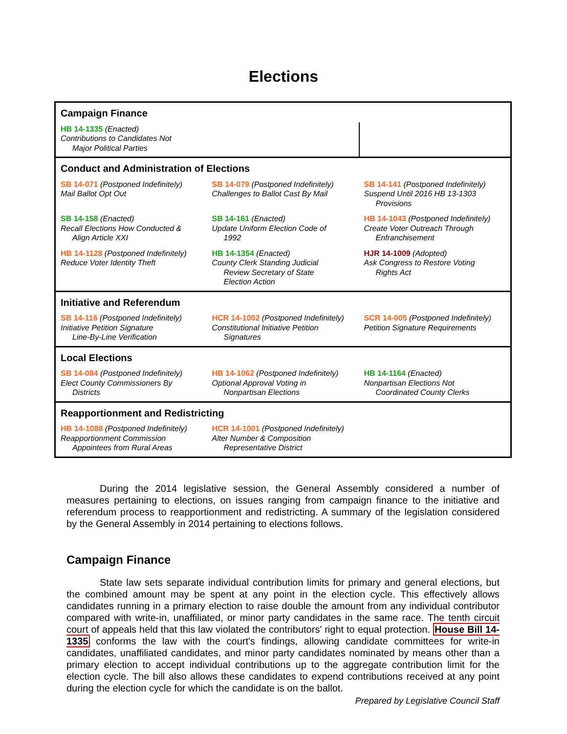Elections
| Campaign Finance | | |
| HB 14-1335 (Enacted) Contributions to Candidates Not Major Political Parties | | |
| Conduct and Administration of Elections | | |
| SB 14-071 (Postponed Indefinitely) Mail Ballot Opt Out | SB 14-079 (Postponed Indefinitely) Challenges to Ballot Cast By Mail | SB 14-141 (Postponed Indefinitely) Suspend Until 2016 HB 13-1303 Provisions |
| SB 14-158 (Enacted) Recall Elections How Conducted & Align Article XXI | SB 14-161 (Enacted) Update Uniform Election Code of 1992 | HB 14-1043 (Postponed Indefinitely) Create Voter Outreach Through Enfranchisement |
| HB 14-1128 (Postponed Indefinitely) Reduce Voter Identity Theft | HB 14-1354 (Enacted) County Clerk Standing Judicial Review Secretary of State Election Action | HJR 14-1009 (Adopted) Ask Congress to Restore Voting Rights Act |
| Initiative and Referendum | | |
| SB 14-116 (Postponed Indefinitely) Initiative Petition Signature Line-By-Line Verification | HCR 14-1002 (Postponed Indefinitely) Constitutional Initiative Petition Signatures | SCR 14-005 (Postponed Indefinitely) Petition Signature Requirements |
| Local Elections | | |
| SB 14-084 (Postponed Indefinitely) Elect County Commissioners By Districts | HB 14-1062 (Postponed Indefinitely) Optional Approval Voting in Nonpartisan Elections | HB 14-1164 (Enacted) Nonpartisan Elections Not Coordinated County Clerks |
| Reapportionment and Redistricting | | |
| HB 14-1088 (Postponed Indefinitely) Reapportionment Commission Appointees from Rural Areas | HCR 14-1001 (Postponed Indefinitely) Alter Number & Composition Representative District | |
During the 2014 legislative session, the General Assembly considered a number of measures pertaining to elections, on issues ranging from campaign finance to the initiative and referendum process to reapportionment and redistricting. A summary of the legislation considered by the General Assembly in 2014 pertaining to elections follows.
Campaign Finance
State law sets separate individual contribution limits for primary and general elections, but the combined amount may be spent at any point in the election cycle. This effectively allows candidates running in a primary election to raise double the amount from any individual contributor compared with write-in, unaffiliated, or minor party candidates in the same race. The tenth circuit court of appeals held that this law violated the contributors' right to equal protection. House Bill 14-1335 conforms the law with the court's findings, allowing candidate committees for write-in candidates, unaffiliated candidates, and minor party candidates nominated by means other than a primary election to accept individual contributions up to the aggregate contribution limit for the election cycle. The bill also allows these candidates to expend contributions received at any point during the election cycle for which the candidate is on the ballot.
Prepared by Legislative Council Staff